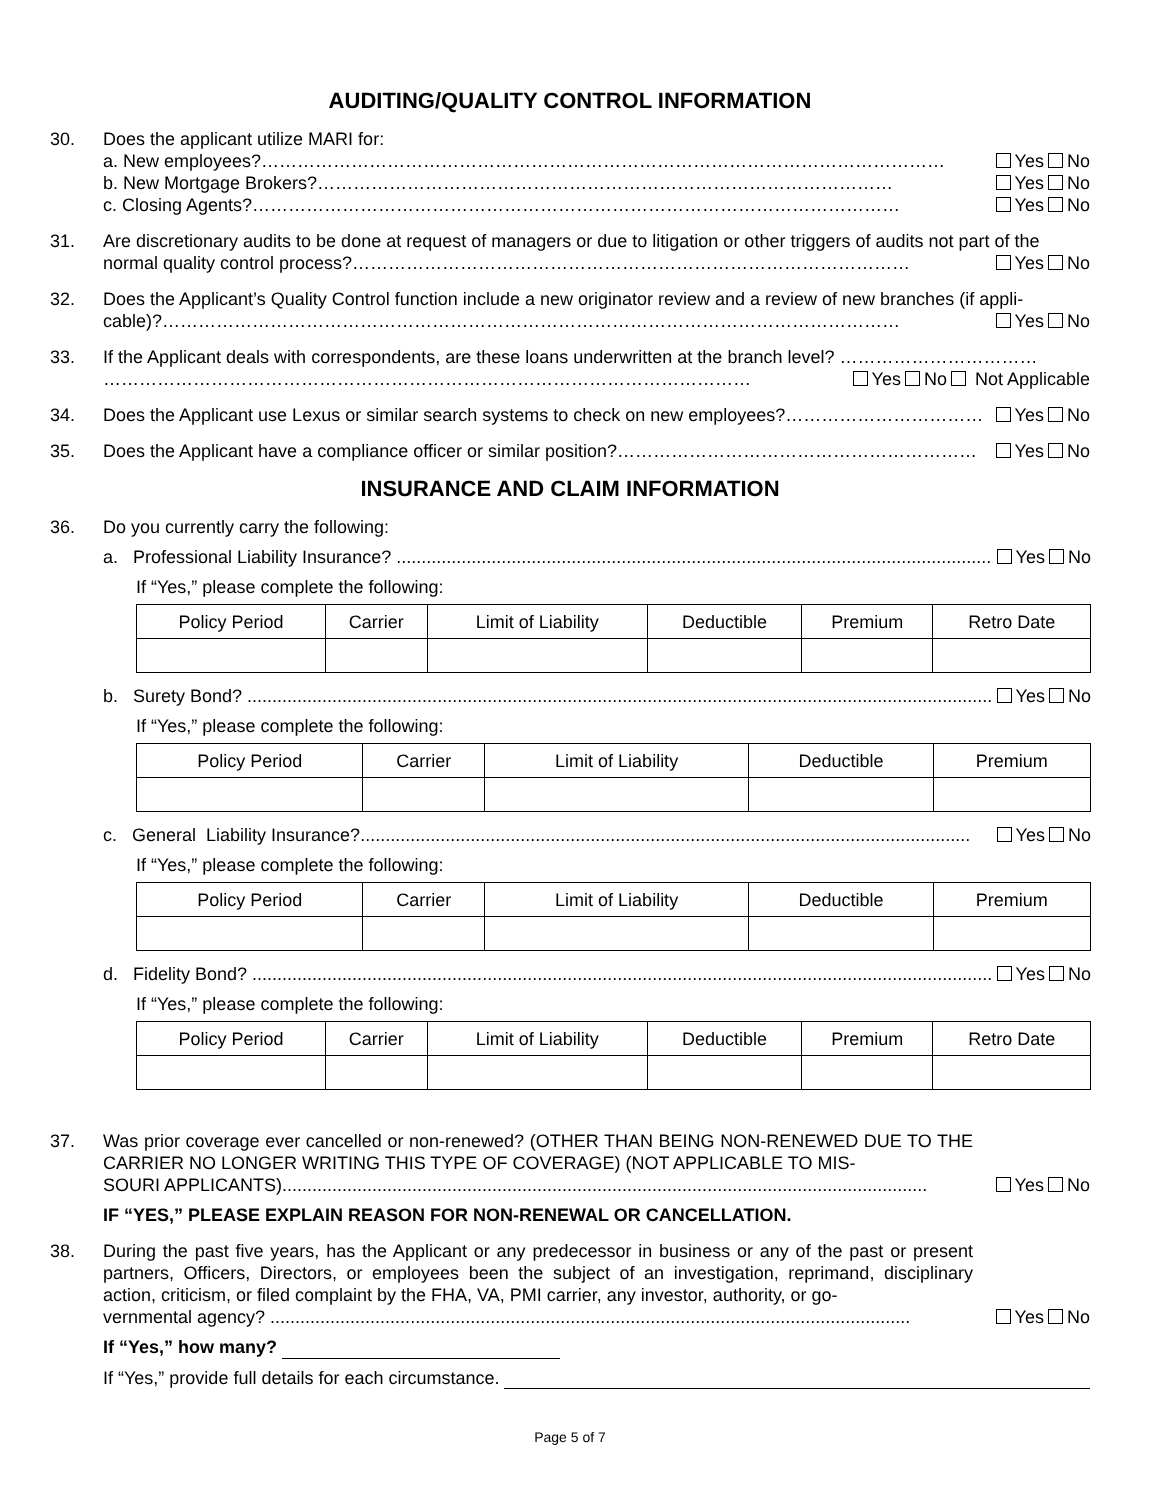AUDITING/QUALITY CONTROL INFORMATION
30. Does the applicant utilize MARI for:
a. New employees?…………………………………………………………………………………………………… Yes No
b. New Mortgage Brokers?…………………………………………………………………………………… Yes No
c. Closing Agents?……………………………………………………………………………………………… Yes No
31. Are discretionary audits to be done at request of managers or due to litigation or other triggers of audits not part of the
normal quality control process?………………………………………………………………………………… Yes No
32. Does the Applicant’s Quality Control function include a new originator review and a review of new branches (if appli-
cable)?…………………………………………………………………………………………………………… Yes No
33. If the Applicant deals with correspondents, are these loans underwritten at the branch level? ……………………………
……………………………………………………………………………………………… Yes No Not Applicable
34. Does the Applicant use Lexus or similar search systems to check on new employees?…………………………… Yes No
35. Does the Applicant have a compliance officer or similar position?…………………………………………………… Yes No
INSURANCE AND CLAIM INFORMATION
36. Do you currently carry the following:
a. Professional Liability Insurance? ......................................................................................................................... Yes No
If “Yes,” please complete the following:
| Policy Period | Carrier | Limit of Liability | Deductible | Premium | Retro Date |
| --- | --- | --- | --- | --- | --- |
b. Surety Bond? ......................................................................................................................................................... Yes No
If “Yes,” please complete the following:
| Policy Period | Carrier | Limit of Liability | Deductible | Premium |
| --- | --- | --- | --- | --- |
c. General Liability Insurance?.......................................................................................................................... Yes No
If “Yes,” please complete the following:
| Policy Period | Carrier | Limit of Liability | Deductible | Premium |
| --- | --- | --- | --- | --- |
d. Fidelity Bond? ...................................................................................................................................................... Yes No
If “Yes,” please complete the following:
| Policy Period | Carrier | Limit of Liability | Deductible | Premium | Retro Date |
| --- | --- | --- | --- | --- | --- |
37. Was prior coverage ever cancelled or non-renewed? (OTHER THAN BEING NON-RENEWED DUE TO THE CARRIER NO LONGER WRITING THIS TYPE OF COVERAGE) (NOT APPLICABLE TO MIS-
SOURI APPLICANTS)................................................................................................................................. Yes No
IF “YES,” PLEASE EXPLAIN REASON FOR NON-RENEWAL OR CANCELLATION.
38. During the past five years, has the Applicant or any predecessor in business or any of the past or present partners, Officers, Directors, or employees been the subject of an investigation, reprimand, disciplinary action, criticism, or filed complaint by the FHA, VA, PMI carrier, any investor, authority, or go-
vernmental agency? ................................................................................................................................ Yes No
If “Yes,” how many?
If “Yes,” provide full details for each circumstance.
Page 5 of 7